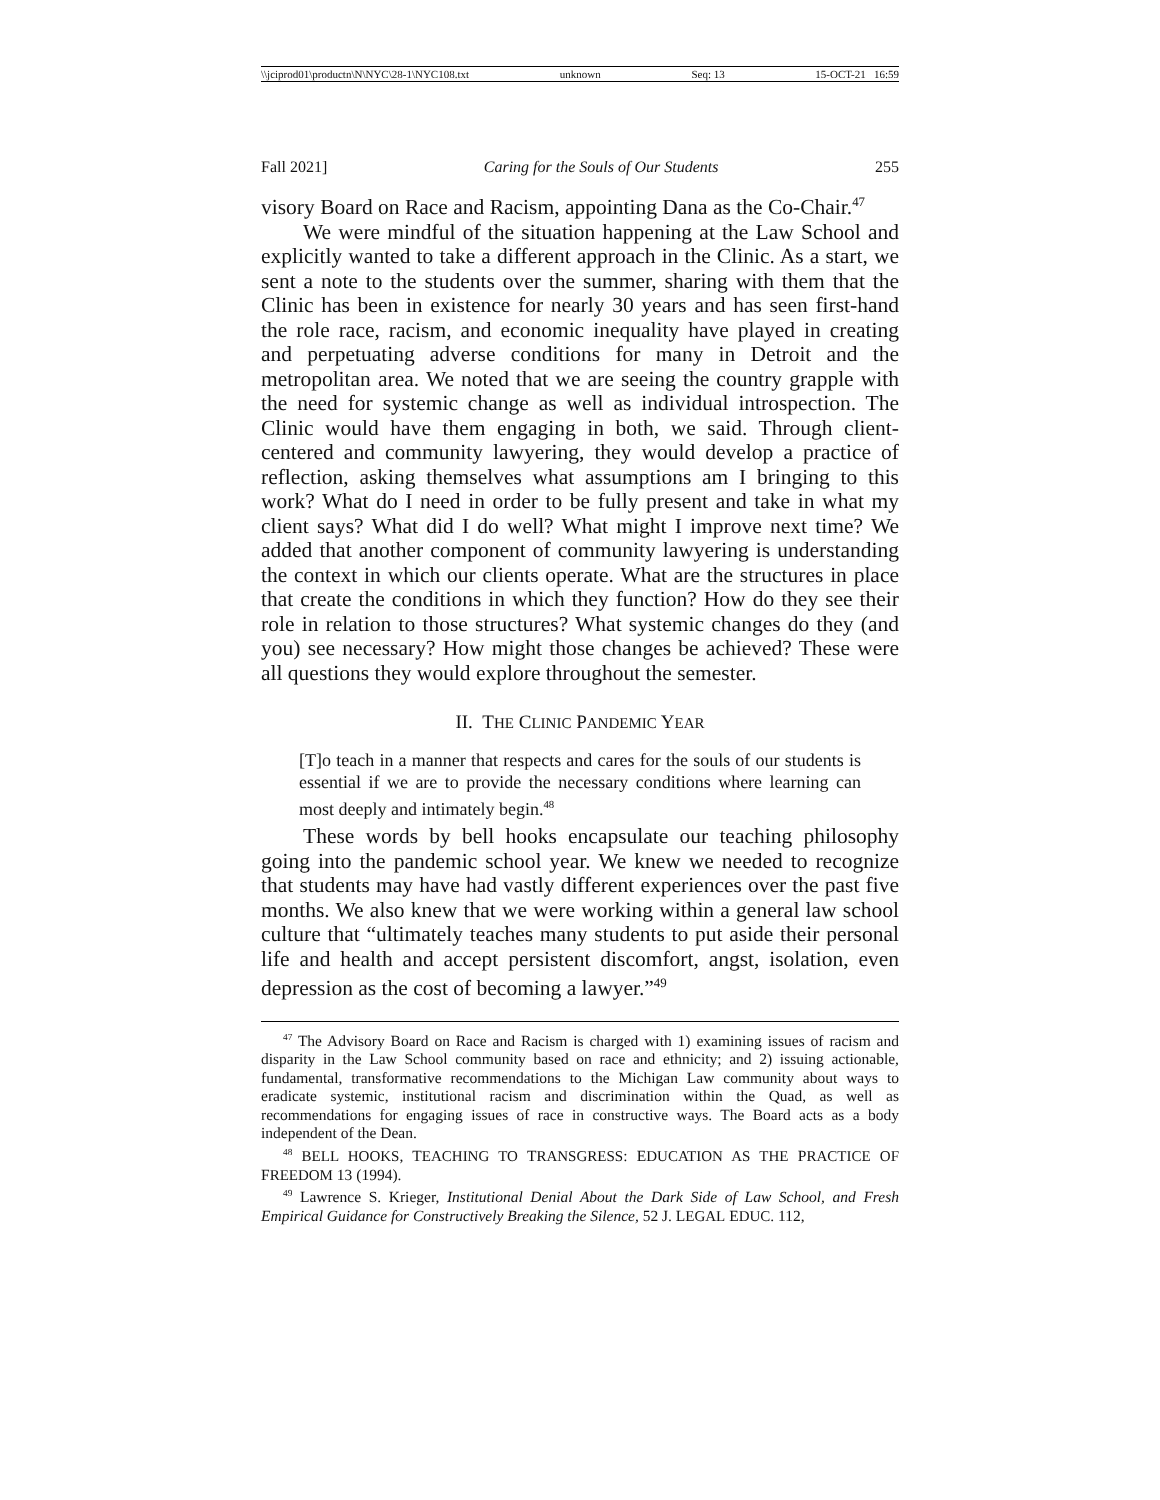\\jciprod01\productn\N\NYC\28-1\NYC108.txt unknown Seq: 13 15-OCT-21 16:59
Fall 2021] Caring for the Souls of Our Students 255
visory Board on Race and Racism, appointing Dana as the Co-Chair.<sup>47</sup>
We were mindful of the situation happening at the Law School and explicitly wanted to take a different approach in the Clinic. As a start, we sent a note to the students over the summer, sharing with them that the Clinic has been in existence for nearly 30 years and has seen first-hand the role race, racism, and economic inequality have played in creating and perpetuating adverse conditions for many in Detroit and the metropolitan area. We noted that we are seeing the country grapple with the need for systemic change as well as individual introspection. The Clinic would have them engaging in both, we said. Through client-centered and community lawyering, they would develop a practice of reflection, asking themselves what assumptions am I bringing to this work? What do I need in order to be fully present and take in what my client says? What did I do well? What might I improve next time? We added that another component of community lawyering is understanding the context in which our clients operate. What are the structures in place that create the conditions in which they function? How do they see their role in relation to those structures? What systemic changes do they (and you) see necessary? How might those changes be achieved? These were all questions they would explore throughout the semester.
II. THE CLINIC PANDEMIC YEAR
[T]o teach in a manner that respects and cares for the souls of our students is essential if we are to provide the necessary conditions where learning can most deeply and intimately begin.<sup>48</sup>
These words by bell hooks encapsulate our teaching philosophy going into the pandemic school year. We knew we needed to recognize that students may have had vastly different experiences over the past five months. We also knew that we were working within a general law school culture that “ultimately teaches many students to put aside their personal life and health and accept persistent discomfort, angst, isolation, even depression as the cost of becoming a lawyer.”<sup>49</sup>
<sup>47</sup> The Advisory Board on Race and Racism is charged with 1) examining issues of racism and disparity in the Law School community based on race and ethnicity; and 2) issuing actionable, fundamental, transformative recommendations to the Michigan Law community about ways to eradicate systemic, institutional racism and discrimination within the Quad, as well as recommendations for engaging issues of race in constructive ways. The Board acts as a body independent of the Dean.
<sup>48</sup> BELL HOOKS, TEACHING TO TRANSGRESS: EDUCATION AS THE PRACTICE OF FREEDOM 13 (1994).
<sup>49</sup> Lawrence S. Krieger, Institutional Denial About the Dark Side of Law School, and Fresh Empirical Guidance for Constructively Breaking the Silence, 52 J. LEGAL EDUC. 112,